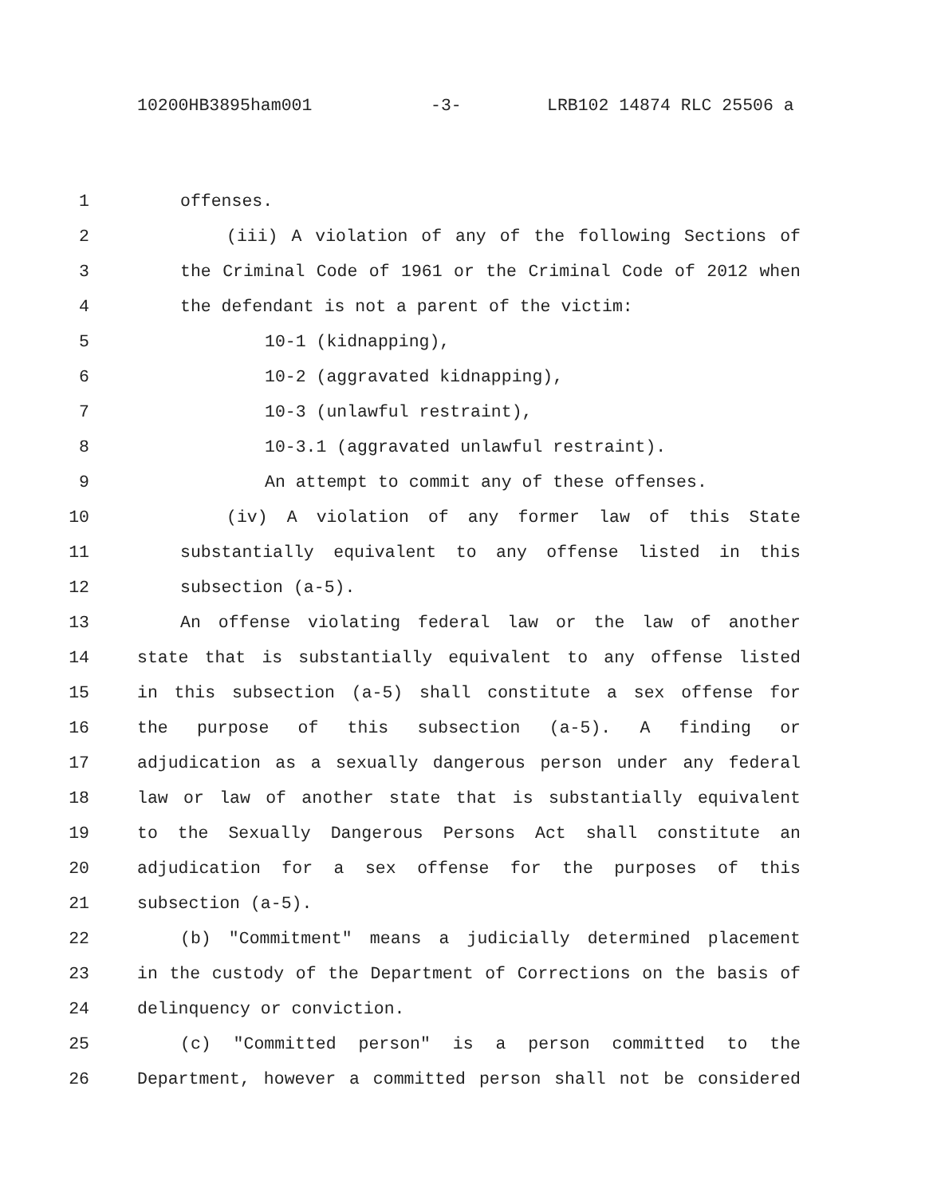10200HB3895ham001 -3- LRB102 14874 RLC 25506 a
1 offenses.
2 (iii) A violation of any of the following Sections of
3 the Criminal Code of 1961 or the Criminal Code of 2012 when
4 the defendant is not a parent of the victim:
5 10-1 (kidnapping),
6 10-2 (aggravated kidnapping),
7 10-3 (unlawful restraint),
8 10-3.1 (aggravated unlawful restraint).
9 An attempt to commit any of these offenses.
10 (iv) A violation of any former law of this State
11 substantially equivalent to any offense listed in this
12 subsection (a-5).
13 An offense violating federal law or the law of another
14 state that is substantially equivalent to any offense listed
15 in this subsection (a-5) shall constitute a sex offense for
16 the purpose of this subsection (a-5). A finding or
17 adjudication as a sexually dangerous person under any federal
18 law or law of another state that is substantially equivalent
19 to the Sexually Dangerous Persons Act shall constitute an
20 adjudication for a sex offense for the purposes of this
21 subsection (a-5).
22 (b) "Commitment" means a judicially determined placement
23 in the custody of the Department of Corrections on the basis of
24 delinquency or conviction.
25 (c) "Committed person" is a person committed to the
26 Department, however a committed person shall not be considered